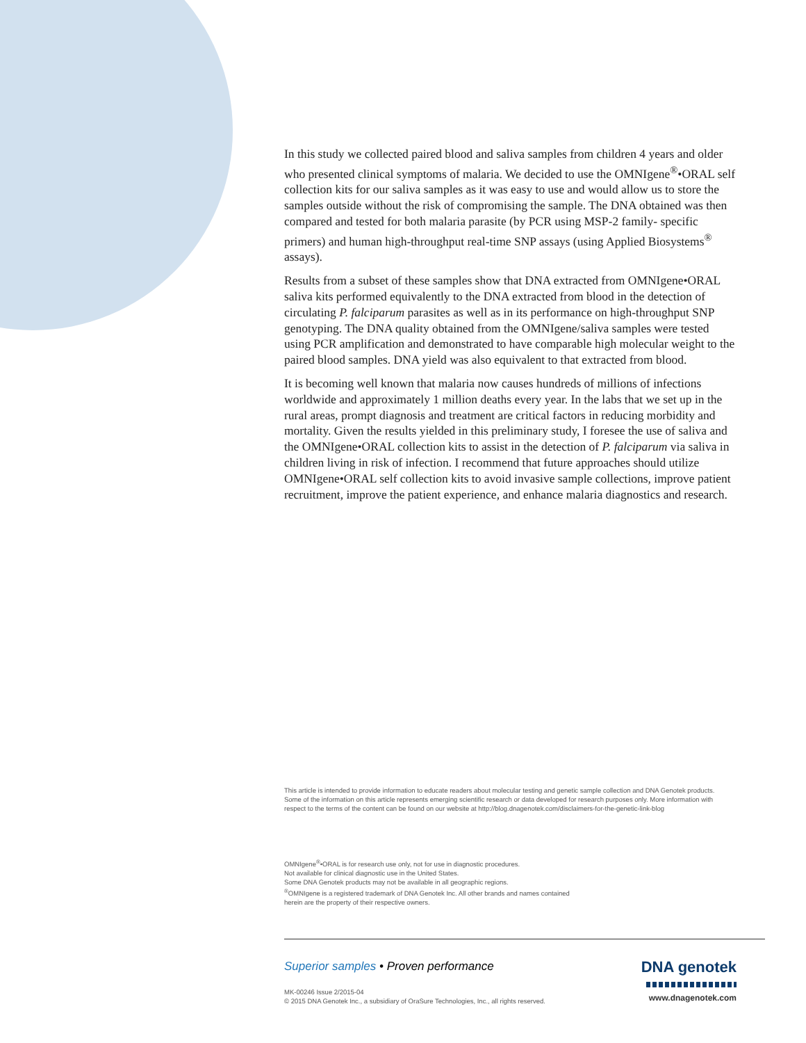In this study we collected paired blood and saliva samples from children 4 years and older who presented clinical symptoms of malaria. We decided to use the OMNIgene<sup>®</sup>•ORAL self collection kits for our saliva samples as it was easy to use and would allow us to store the samples outside without the risk of compromising the sample. The DNA obtained was then compared and tested for both malaria parasite (by PCR using MSP-2 family- specific primers) and human high-throughput real-time SNP assays (using Applied Biosystems<sup>®</sup> assays).
Results from a subset of these samples show that DNA extracted from OMNIgene•ORAL saliva kits performed equivalently to the DNA extracted from blood in the detection of circulating P. falciparum parasites as well as in its performance on high-throughput SNP genotyping. The DNA quality obtained from the OMNIgene/saliva samples were tested using PCR amplification and demonstrated to have comparable high molecular weight to the paired blood samples. DNA yield was also equivalent to that extracted from blood.
It is becoming well known that malaria now causes hundreds of millions of infections worldwide and approximately 1 million deaths every year. In the labs that we set up in the rural areas, prompt diagnosis and treatment are critical factors in reducing morbidity and mortality. Given the results yielded in this preliminary study, I foresee the use of saliva and the OMNIgene•ORAL collection kits to assist in the detection of P. falciparum via saliva in children living in risk of infection. I recommend that future approaches should utilize OMNIgene•ORAL self collection kits to avoid invasive sample collections, improve patient recruitment, improve the patient experience, and enhance malaria diagnostics and research.
This article is intended to provide information to educate readers about molecular testing and genetic sample collection and DNA Genotek products. Some of the information on this article represents emerging scientific research or data developed for research purposes only. More information with respect to the terms of the content can be found on our website at http://blog.dnagenotek.com/disclaimers-for-the-genetic-link-blog
OMNIgene<sup>®</sup>•ORAL is for research use only, not for use in diagnostic procedures.
Not available for clinical diagnostic use in the United States.
Some DNA Genotek products may not be available in all geographic regions.
<sup>®</sup>OMNIgene is a registered trademark of DNA Genotek Inc. All other brands and names contained
herein are the property of their respective owners.
Superior samples • Proven performance
MK-00246 Issue 2/2015-04
© 2015 DNA Genotek Inc., a subsidiary of OraSure Technologies, Inc., all rights reserved.
DNA genotek
www.dnagenotek.com